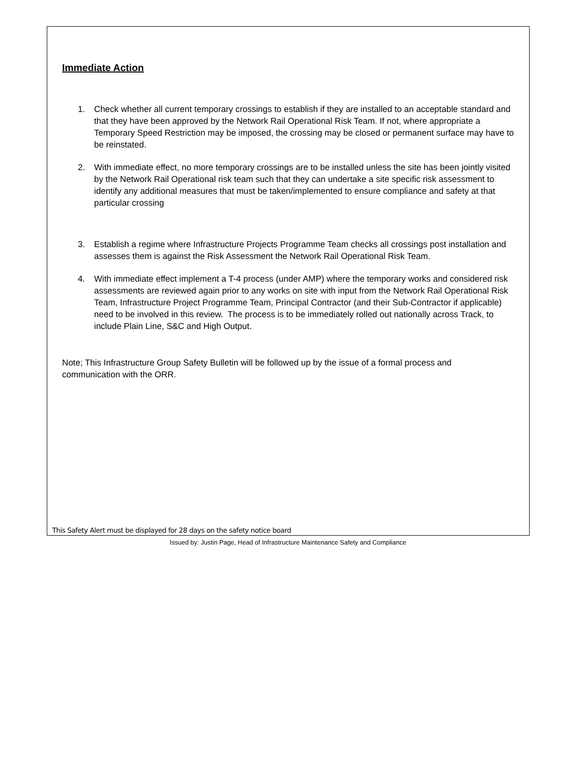Immediate Action
1. Check whether all current temporary crossings to establish if they are installed to an acceptable standard and that they have been approved by the Network Rail Operational Risk Team. If not, where appropriate a Temporary Speed Restriction may be imposed, the crossing may be closed or permanent surface may have to be reinstated.
2. With immediate effect, no more temporary crossings are to be installed unless the site has been jointly visited by the Network Rail Operational risk team such that they can undertake a site specific risk assessment to identify any additional measures that must be taken/implemented to ensure compliance and safety at that particular crossing
3. Establish a regime where Infrastructure Projects Programme Team checks all crossings post installation and assesses them is against the Risk Assessment the Network Rail Operational Risk Team.
4. With immediate effect implement a T-4 process (under AMP) where the temporary works and considered risk assessments are reviewed again prior to any works on site with input from the Network Rail Operational Risk Team, Infrastructure Project Programme Team, Principal Contractor (and their Sub-Contractor if applicable) need to be involved in this review. The process is to be immediately rolled out nationally across Track, to include Plain Line, S&C and High Output.
Note; This Infrastructure Group Safety Bulletin will be followed up by the issue of a formal process and communication with the ORR.
This Safety Alert must be displayed for 28 days on the safety notice board
Issued by: Justin Page, Head of Infrastructure Maintenance Safety and Compliance